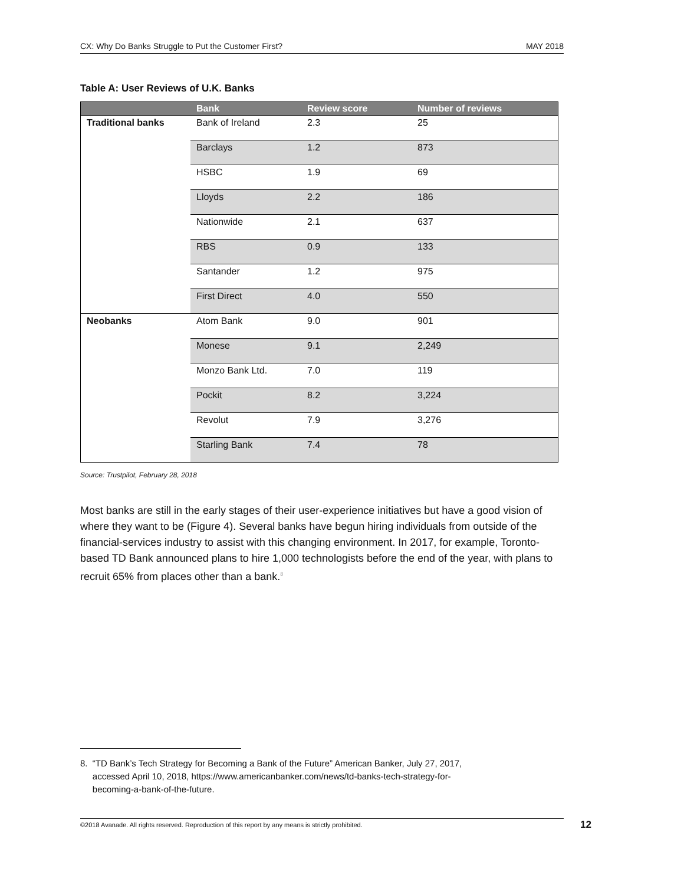CX: Why Do Banks Struggle to Put the Customer First? MAY 2018
Table A: User Reviews of U.K. Banks
| | Bank | Review score | Number of reviews |
| --- | --- | --- | --- |
| Traditional banks | Bank of Ireland | 2.3 | 25 |
| | Barclays | 1.2 | 873 |
| | HSBC | 1.9 | 69 |
| | Lloyds | 2.2 | 186 |
| | Nationwide | 2.1 | 637 |
| | RBS | 0.9 | 133 |
| | Santander | 1.2 | 975 |
| | First Direct | 4.0 | 550 |
| Neobanks | Atom Bank | 9.0 | 901 |
| | Monese | 9.1 | 2,249 |
| | Monzo Bank Ltd. | 7.0 | 119 |
| | Pockit | 8.2 | 3,224 |
| | Revolut | 7.9 | 3,276 |
| | Starling Bank | 7.4 | 78 |
Source: Trustpilot, February 28, 2018
Most banks are still in the early stages of their user-experience initiatives but have a good vision of where they want to be (Figure 4). Several banks have begun hiring individuals from outside of the financial-services industry to assist with this changing environment. In 2017, for example, Toronto-based TD Bank announced plans to hire 1,000 technologists before the end of the year, with plans to recruit 65% from places other than a bank.<sup>8</sup>
8. “TD Bank’s Tech Strategy for Becoming a Bank of the Future” American Banker, July 27, 2017,
accessed April 10, 2018, https://www.americanbanker.com/news/td-banks-tech-strategy-for-
becoming-a-bank-of-the-future.
©2018 Avanade. All rights reserved. Reproduction of this report by any means is strictly prohibited. 12